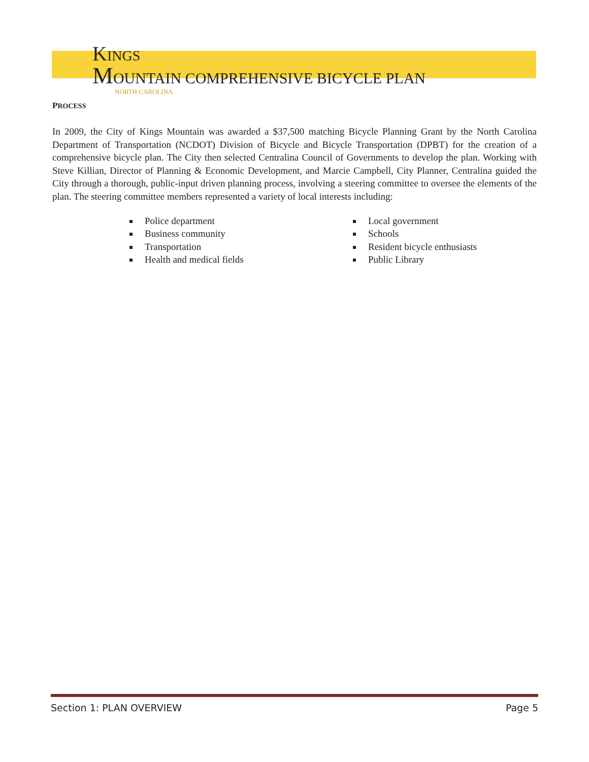KINGS
MOUNTAIN COMPREHENSIVE BICYCLE PLAN
NORTH CAROLINA
PROCESS
In 2009, the City of Kings Mountain was awarded a $37,500 matching Bicycle Planning Grant by the North Carolina Department of Transportation (NCDOT) Division of Bicycle and Bicycle Transportation (DPBT) for the creation of a comprehensive bicycle plan. The City then selected Centralina Council of Governments to develop the plan. Working with Steve Killian, Director of Planning & Economic Development, and Marcie Campbell, City Planner, Centralina guided the City through a thorough, public-input driven planning process, involving a steering committee to oversee the elements of the plan. The steering committee members represented a variety of local interests including:
Police department
Business community
Transportation
Health and medical fields
Local government
Schools
Resident bicycle enthusiasts
Public Library
Section 1: PLAN OVERVIEW Page 5